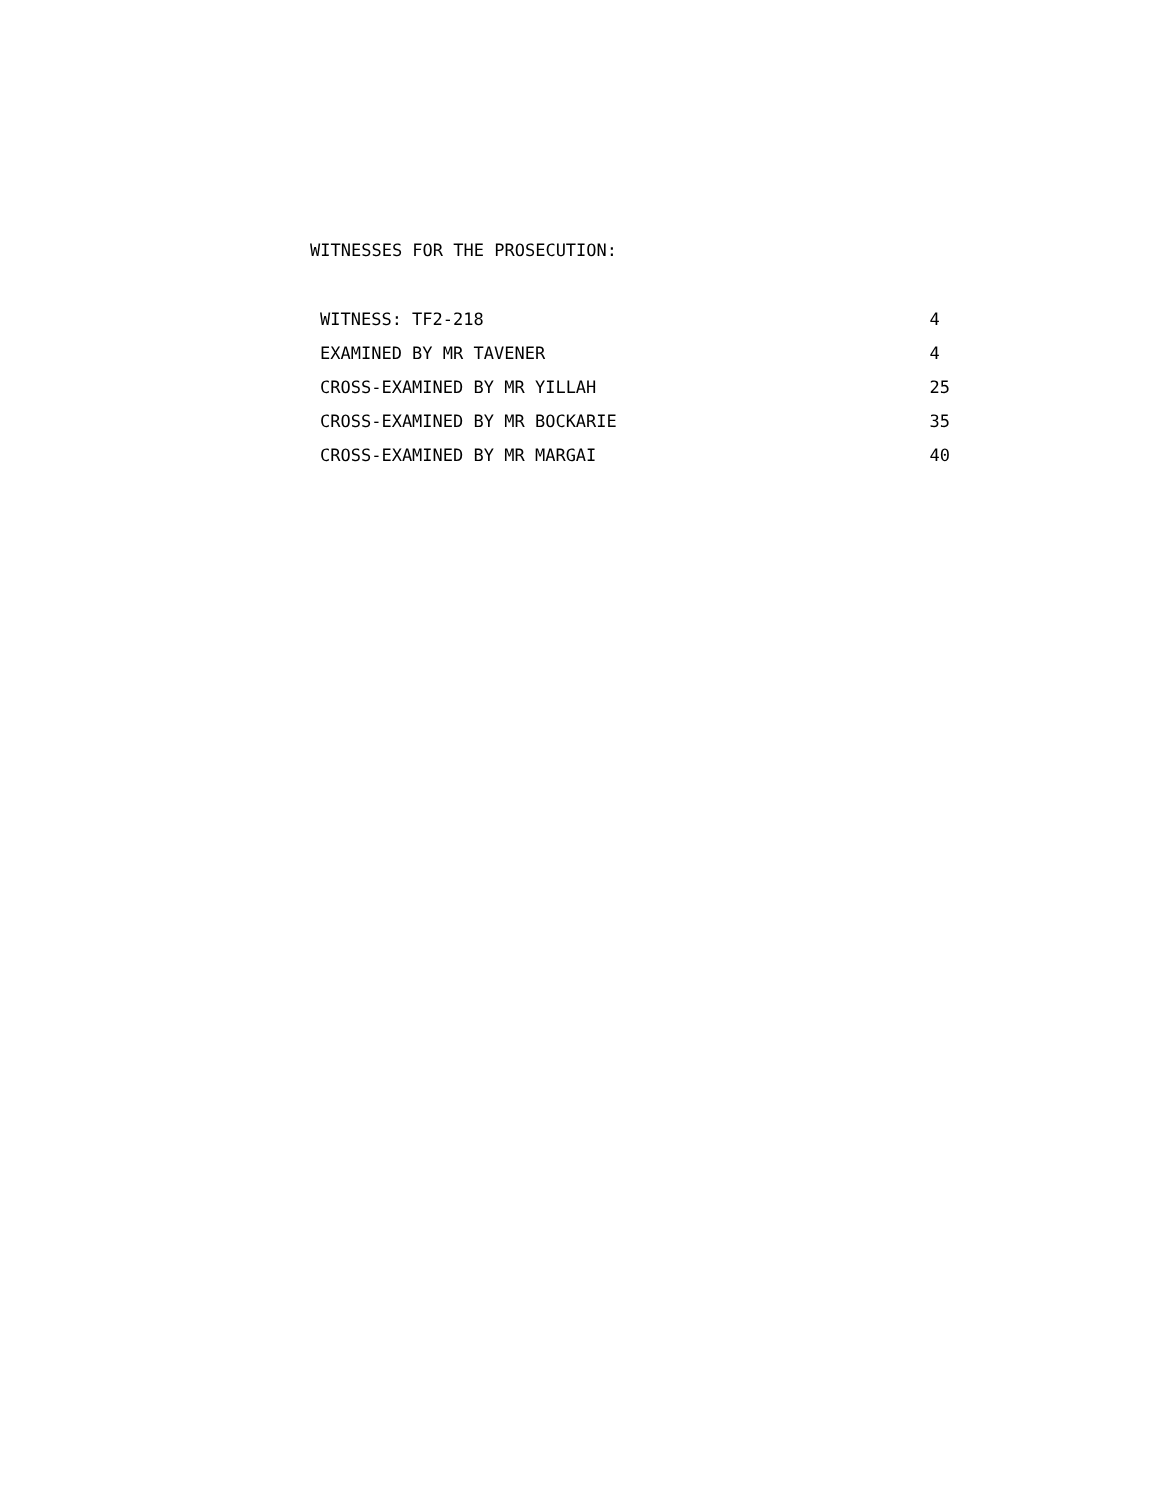WITNESSES FOR THE PROSECUTION:
| WITNESS: TF2-218 | 4 |
| EXAMINED BY MR TAVENER | 4 |
| CROSS-EXAMINED BY MR YILLAH | 25 |
| CROSS-EXAMINED BY MR BOCKARIE | 35 |
| CROSS-EXAMINED BY MR MARGAI | 40 |